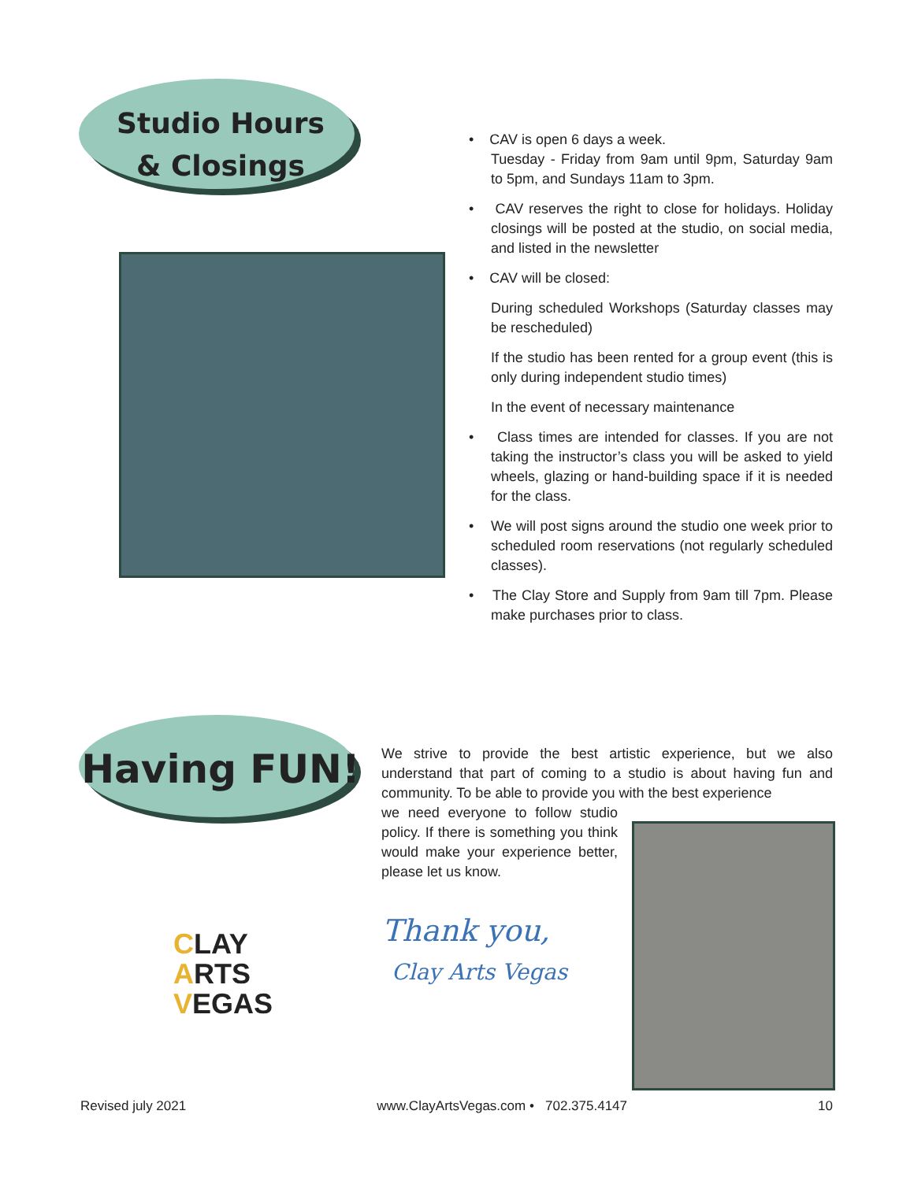Studio Hours
& Closings
• CAV is open 6 days a week.
Tuesday - Friday from 9am until 9pm, Saturday 9am to 5pm, and Sundays 11am to 3pm.
• CAV reserves the right to close for holidays. Holiday closings will be posted at the studio, on social media, and listed in the newsletter
• CAV will be closed:
During scheduled Workshops (Saturday classes may be rescheduled)
If the studio has been rented for a group event (this is only during independent studio times)
In the event of necessary maintenance
• Class times are intended for classes. If you are not taking the instructor’s class you will be asked to yield wheels, glazing or hand-building space if it is needed for the class.
• We will post signs around the studio one week prior to scheduled room reservations (not regularly scheduled classes).
• The Clay Store and Supply from 9am till 7pm. Please make purchases prior to class.
Having FUN!
We strive to provide the best artistic experience, but we also understand that part of coming to a studio is about having fun and community. To be able to provide you with the best experience
we need everyone to follow studio policy. If there is something you think would make your experience better, please let us know.
Thank you,
Clay Arts Vegas
CLAY
ARTS
VEGAS
Revised july 2021 www.ClayArtsVegas.com • 702.375.4147 10